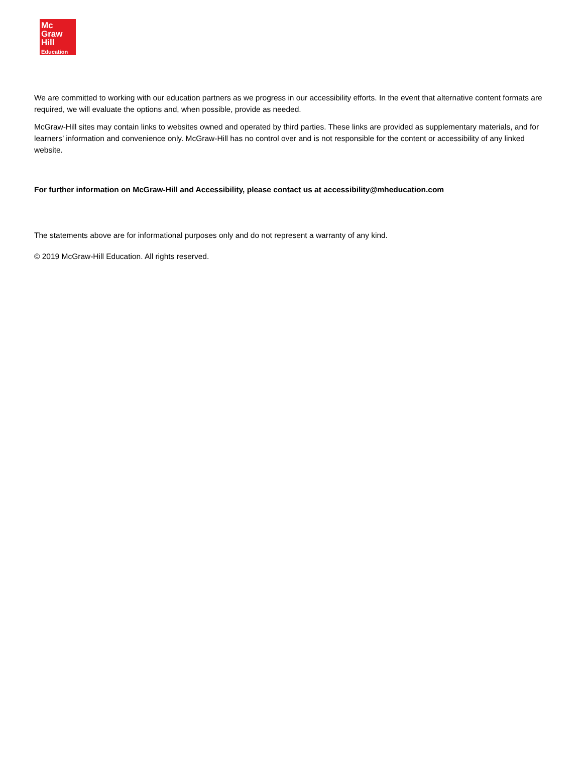Mc
Graw
Hill
Education
We are committed to working with our education partners as we progress in our accessibility efforts. In the event that alternative content formats are required, we will evaluate the options and, when possible, provide as needed.
McGraw-Hill sites may contain links to websites owned and operated by third parties. These links are provided as supplementary materials, and for learners’ information and convenience only. McGraw-Hill has no control over and is not responsible for the content or accessibility of any linked website.
For further information on McGraw-Hill and Accessibility, please contact us at accessibility@mheducation.com
The statements above are for informational purposes only and do not represent a warranty of any kind.
© 2019 McGraw-Hill Education. All rights reserved.